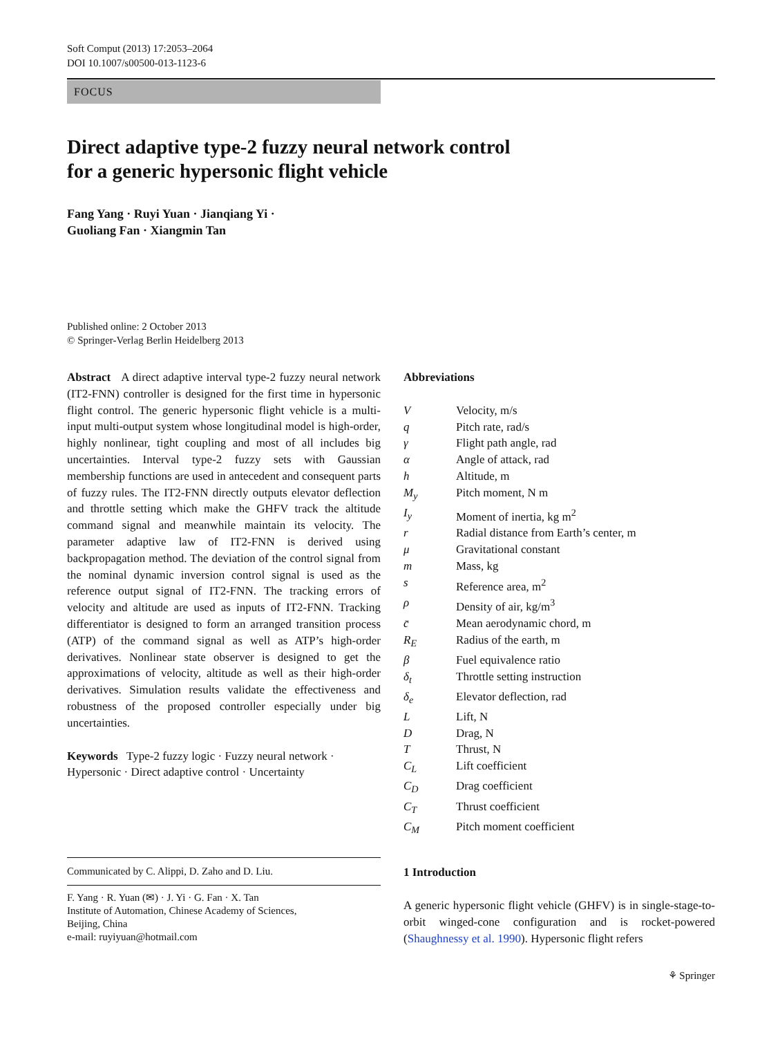Soft Comput (2013) 17:2053–2064
DOI 10.1007/s00500-013-1123-6
FOCUS
Direct adaptive type-2 fuzzy neural network control
for a generic hypersonic flight vehicle
Fang Yang · Ruyi Yuan · Jianqiang Yi ·
Guoliang Fan · Xiangmin Tan
Published online: 2 October 2013
© Springer-Verlag Berlin Heidelberg 2013
Abstract A direct adaptive interval type-2 fuzzy neural network (IT2-FNN) controller is designed for the first time in hypersonic flight control. The generic hypersonic flight vehicle is a multi-input multi-output system whose longitudinal model is high-order, highly nonlinear, tight coupling and most of all includes big uncertainties. Interval type-2 fuzzy sets with Gaussian membership functions are used in antecedent and consequent parts of fuzzy rules. The IT2-FNN directly outputs elevator deflection and throttle setting which make the GHFV track the altitude command signal and meanwhile maintain its velocity. The parameter adaptive law of IT2-FNN is derived using backpropagation method. The deviation of the control signal from the nominal dynamic inversion control signal is used as the reference output signal of IT2-FNN. The tracking errors of velocity and altitude are used as inputs of IT2-FNN. Tracking differentiator is designed to form an arranged transition process (ATP) of the command signal as well as ATP’s high-order derivatives. Nonlinear state observer is designed to get the approximations of velocity, altitude as well as their high-order derivatives. Simulation results validate the effectiveness and robustness of the proposed controller especially under big uncertainties.
Keywords Type-2 fuzzy logic · Fuzzy neural network · Hypersonic · Direct adaptive control · Uncertainty
Abbreviations
| V | Velocity, m/s |
| q | Pitch rate, rad/s |
| γ | Flight path angle, rad |
| α | Angle of attack, rad |
| h | Altitude, m |
| M<sub>y</sub> | Pitch moment, N m |
| I<sub>y</sub> | Moment of inertia, kg m<sup>2</sup> |
| r | Radial distance from Earth’s center, m |
| μ | Gravitational constant |
| m | Mass, kg |
| s | Reference area, m<sup>2</sup> |
| ρ | Density of air, kg/m<sup>3</sup> |
| c̄ | Mean aerodynamic chord, m |
| R<sub>E</sub> | Radius of the earth, m |
| β | Fuel equivalence ratio |
| δ<sub>t</sub> | Throttle setting instruction |
| δ<sub>e</sub> | Elevator deflection, rad |
| L | Lift, N |
| D | Drag, N |
| T | Thrust, N |
| C<sub>L</sub> | Lift coefficient |
| C<sub>D</sub> | Drag coefficient |
| C<sub>T</sub> | Thrust coefficient |
| C<sub>M</sub> | Pitch moment coefficient |
Communicated by C. Alippi, D. Zaho and D. Liu.
F. Yang · R. Yuan (✉) · J. Yi · G. Fan · X. Tan
Institute of Automation, Chinese Academy of Sciences,
Beijing, China
e-mail: ruyiyuan@hotmail.com
1 Introduction
A generic hypersonic flight vehicle (GHFV) is in single-stage-to-orbit winged-cone configuration and is rocket-powered (Shaughnessy et al. 1990). Hypersonic flight refers
⚘ Springer